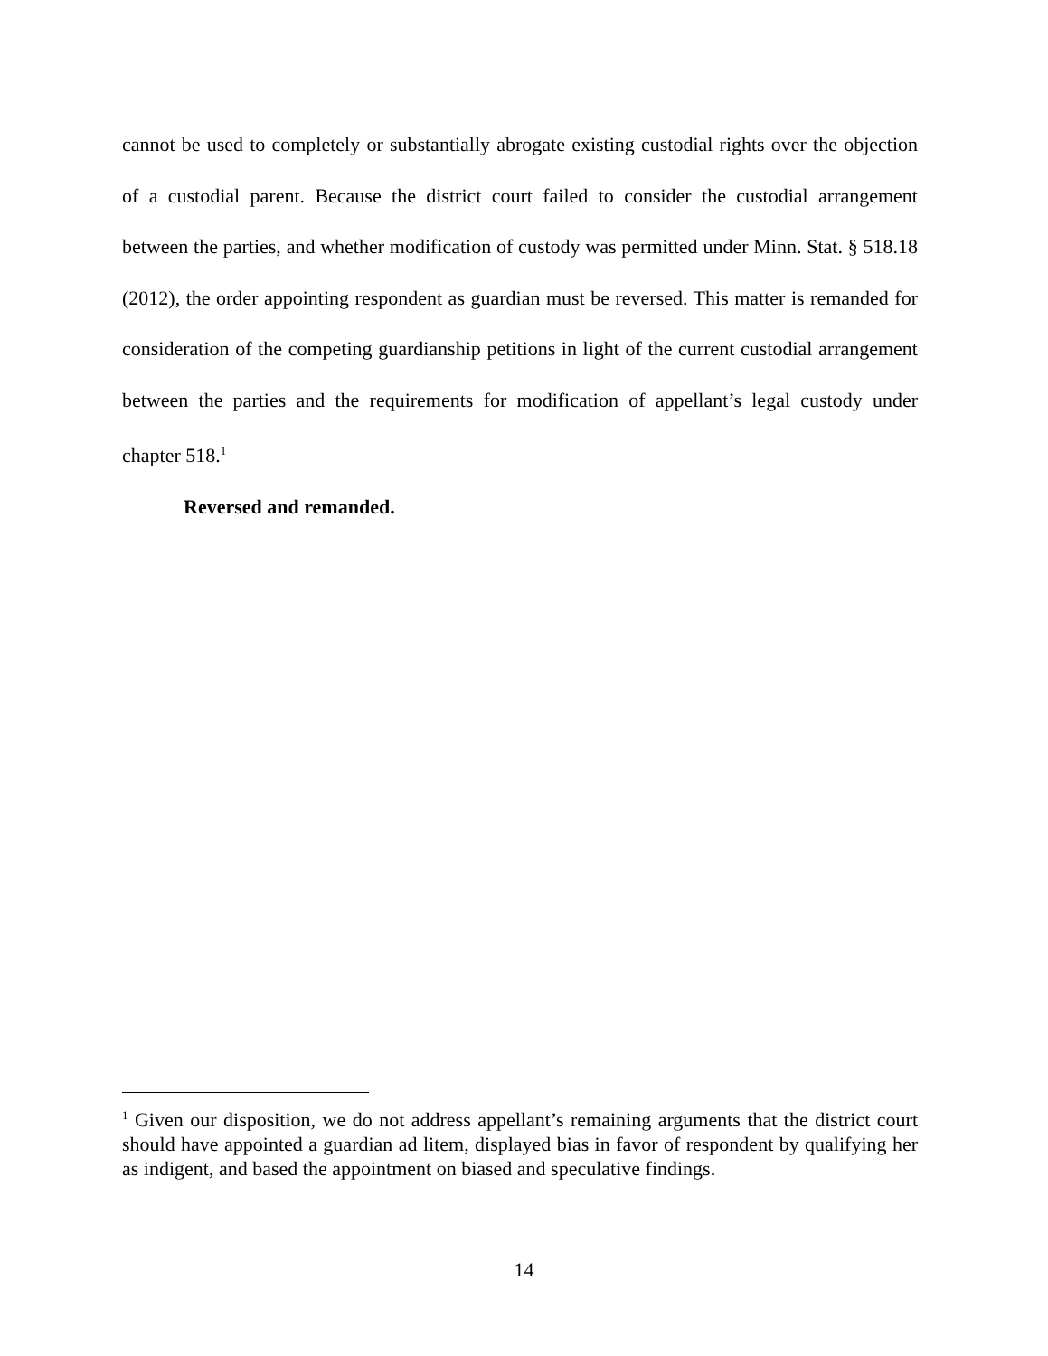cannot be used to completely or substantially abrogate existing custodial rights over the objection of a custodial parent. Because the district court failed to consider the custodial arrangement between the parties, and whether modification of custody was permitted under Minn. Stat. § 518.18 (2012), the order appointing respondent as guardian must be reversed. This matter is remanded for consideration of the competing guardianship petitions in light of the current custodial arrangement between the parties and the requirements for modification of appellant’s legal custody under chapter 518.<sup>1</sup>
Reversed and remanded.
<sup>1</sup> Given our disposition, we do not address appellant’s remaining arguments that the district court should have appointed a guardian ad litem, displayed bias in favor of respondent by qualifying her as indigent, and based the appointment on biased and speculative findings.
14